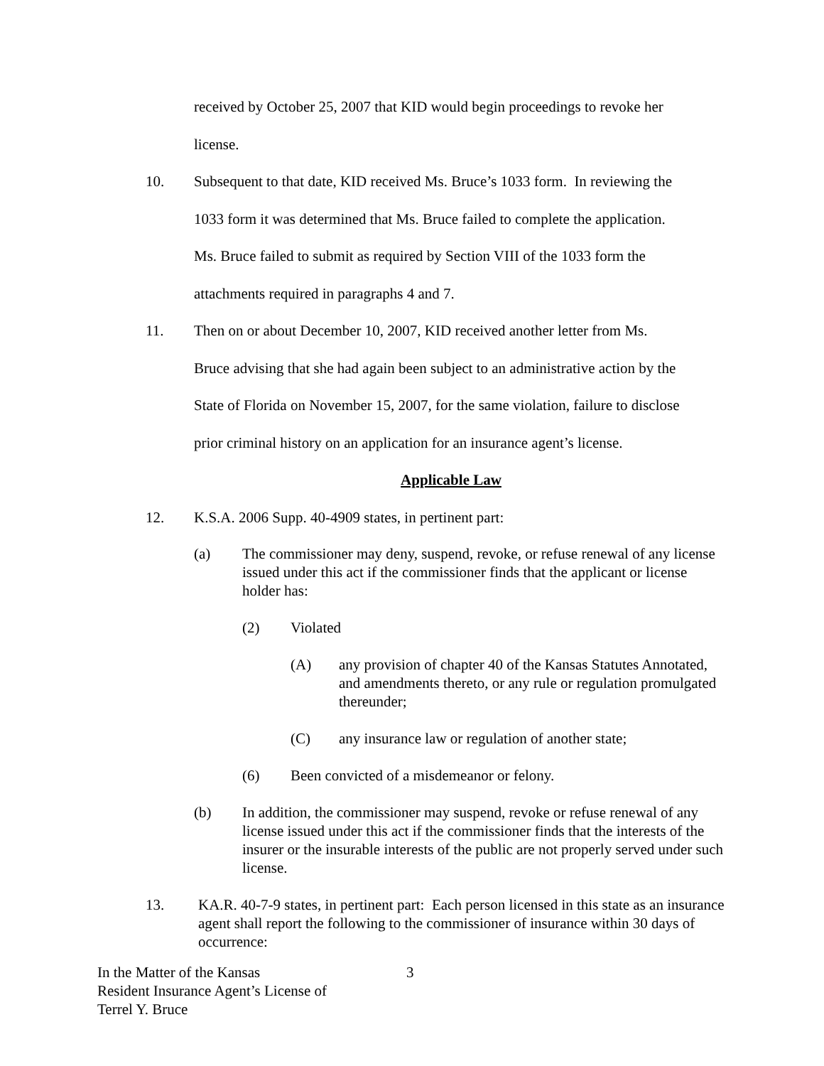received by October 25, 2007 that KID would begin proceedings to revoke her
license.
10. Subsequent to that date, KID received Ms. Bruce’s 1033 form. In reviewing the
1033 form it was determined that Ms. Bruce failed to complete the application.
Ms. Bruce failed to submit as required by Section VIII of the 1033 form the
attachments required in paragraphs 4 and 7.
11. Then on or about December 10, 2007, KID received another letter from Ms.
Bruce advising that she had again been subject to an administrative action by the
State of Florida on November 15, 2007, for the same violation, failure to disclose
prior criminal history on an application for an insurance agent’s license.
Applicable Law
12. K.S.A. 2006 Supp. 40-4909 states, in pertinent part:
(a) The commissioner may deny, suspend, revoke, or refuse renewal of any license issued under this act if the commissioner finds that the applicant or license holder has:
(2) Violated
(A) any provision of chapter 40 of the Kansas Statutes Annotated, and amendments thereto, or any rule or regulation promulgated thereunder;
(C) any insurance law or regulation of another state;
(6) Been convicted of a misdemeanor or felony.
(b) In addition, the commissioner may suspend, revoke or refuse renewal of any license issued under this act if the commissioner finds that the interests of the insurer or the insurable interests of the public are not properly served under such license.
13. KA.R. 40-7-9 states, in pertinent part: Each person licensed in this state as an insurance agent shall report the following to the commissioner of insurance within 30 days of occurrence:
In the Matter of the Kansas
Resident Insurance Agent’s License of
Terrel Y. Bruce
3